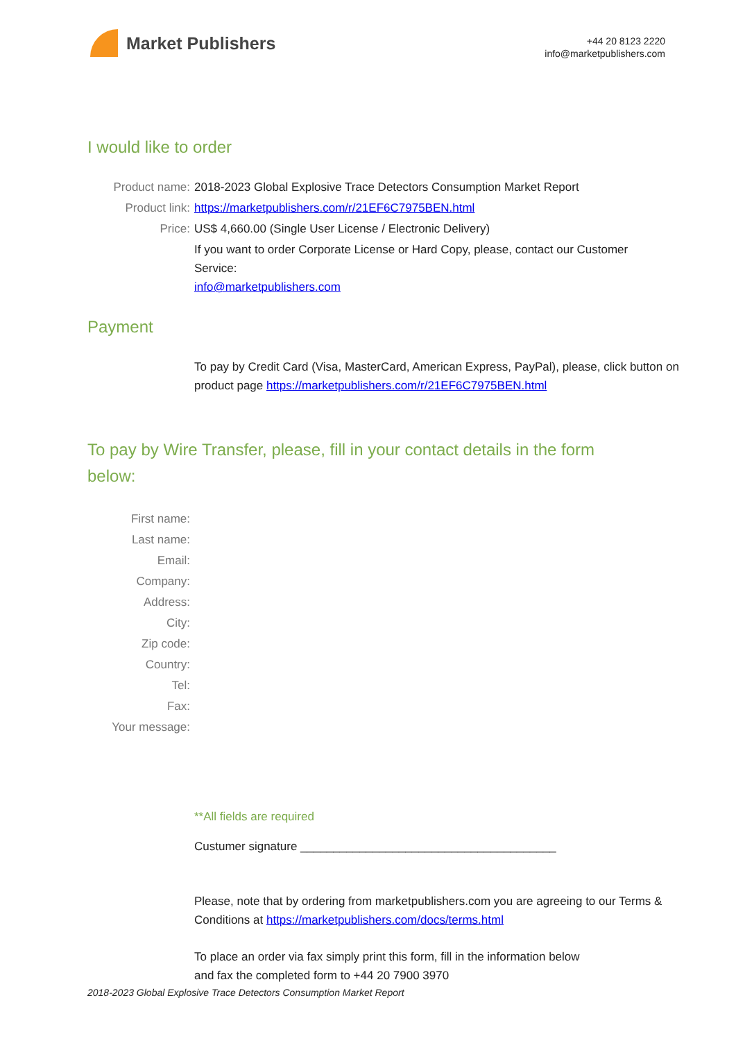Market Publishers
+44 20 8123 2220
info@marketpublishers.com
I would like to order
Product name: 2018-2023 Global Explosive Trace Detectors Consumption Market Report
Product link: https://marketpublishers.com/r/21EF6C7975BEN.html
Price: US$ 4,660.00 (Single User License / Electronic Delivery)
If you want to order Corporate License or Hard Copy, please, contact our Customer Service:
info@marketpublishers.com
Payment
To pay by Credit Card (Visa, MasterCard, American Express, PayPal), please, click button on product page https://marketpublishers.com/r/21EF6C7975BEN.html
To pay by Wire Transfer, please, fill in your contact details in the form below:
First name:
Last name:
Email:
Company:
Address:
City:
Zip code:
Country:
Tel:
Fax:
Your message:
**All fields are required
Custumer signature _______________________________________
Please, note that by ordering from marketpublishers.com you are agreeing to our Terms & Conditions at https://marketpublishers.com/docs/terms.html
To place an order via fax simply print this form, fill in the information below
and fax the completed form to +44 20 7900 3970
2018-2023 Global Explosive Trace Detectors Consumption Market Report